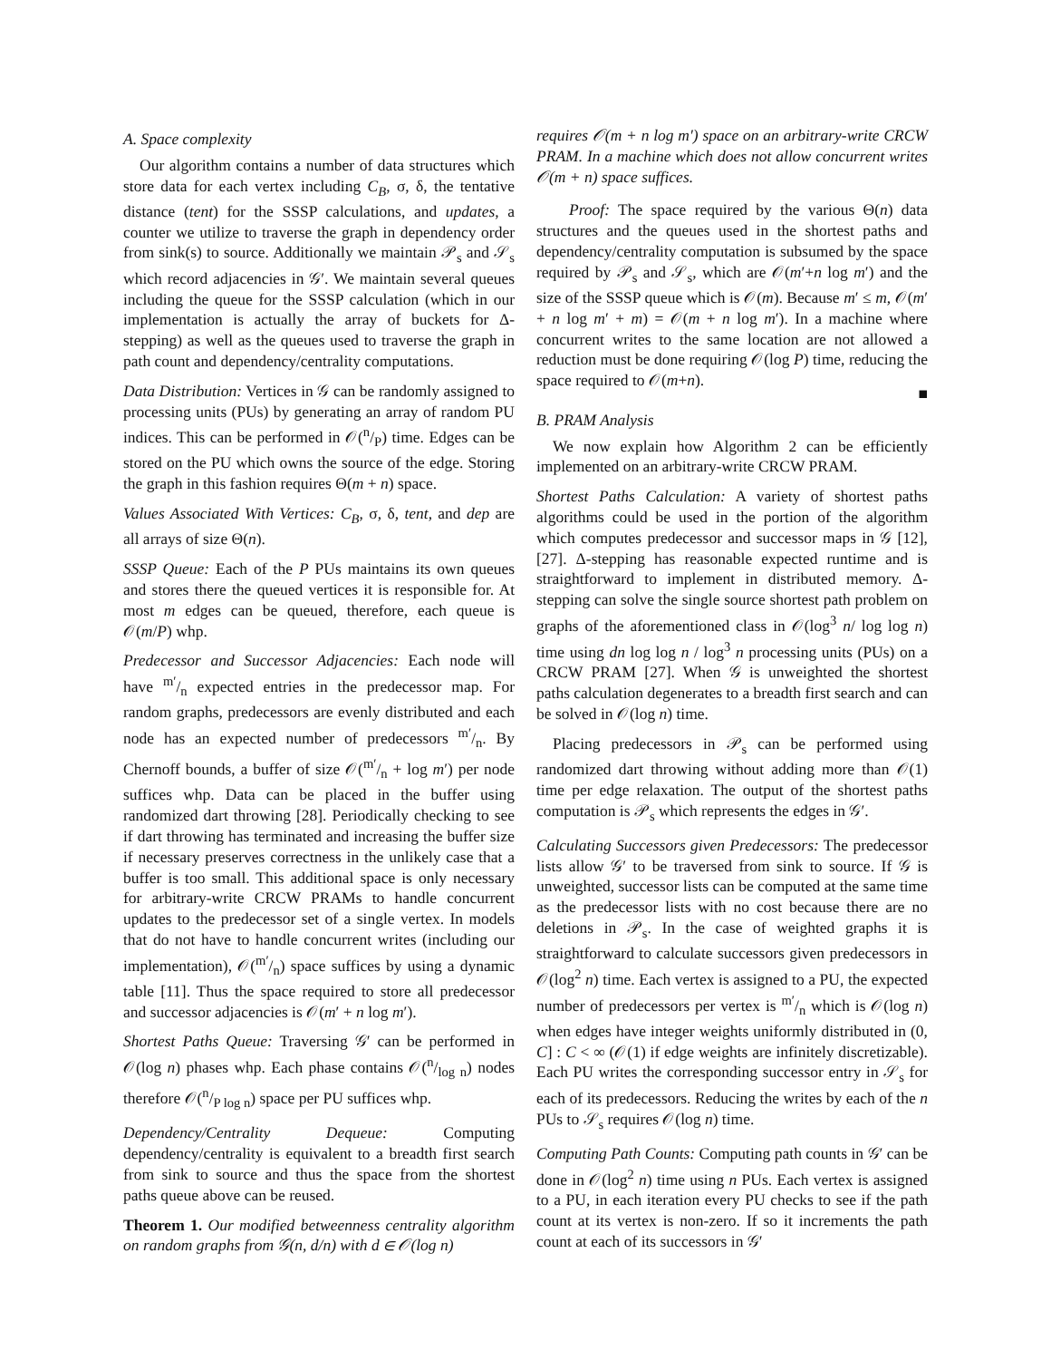A. Space complexity
Our algorithm contains a number of data structures which store data for each vertex including C<sub>B</sub>, σ, δ, the tentative distance (tent) for the SSSP calculations, and updates, a counter we utilize to traverse the graph in dependency order from sink(s) to source. Additionally we maintain 𝒫<sub>s</sub> and 𝒮<sub>s</sub> which record adjacencies in 𝒢′. We maintain several queues including the queue for the SSSP calculation (which in our implementation is actually the array of buckets for Δ-stepping) as well as the queues used to traverse the graph in path count and dependency/centrality computations.
Data Distribution: Vertices in 𝒢 can be randomly assigned to processing units (PUs) by generating an array of random PU indices. This can be performed in 𝒪(n/P) time. Edges can be stored on the PU which owns the source of the edge. Storing the graph in this fashion requires Θ(m + n) space.
Values Associated With Vertices: C<sub>B</sub>, σ, δ, tent, and dep are all arrays of size Θ(n).
SSSP Queue: Each of the P PUs maintains its own queues and stores there the queued vertices it is responsible for. At most m edges can be queued, therefore, each queue is 𝒪(m/P) whp.
Predecessor and Successor Adjacencies: Each node will have m′/n expected entries in the predecessor map. For random graphs, predecessors are evenly distributed and each node has an expected number of predecessors m′/n. By Chernoff bounds, a buffer of size 𝒪(m′/n + log m′) per node suffices whp. Data can be placed in the buffer using randomized dart throwing [28]. Periodically checking to see if dart throwing has terminated and increasing the buffer size if necessary preserves correctness in the unlikely case that a buffer is too small. This additional space is only necessary for arbitrary-write CRCW PRAMs to handle concurrent updates to the predecessor set of a single vertex. In models that do not have to handle concurrent writes (including our implementation), 𝒪(m′/n) space suffices by using a dynamic table [11]. Thus the space required to store all predecessor and successor adjacencies is 𝒪(m′ + n log m′).
Shortest Paths Queue: Traversing 𝒢′ can be performed in 𝒪(log n) phases whp. Each phase contains 𝒪(n/log n) nodes therefore 𝒪(n/P log n) space per PU suffices whp.
Dependency/Centrality Dequeue: Computing dependency/centrality is equivalent to a breadth first search from sink to source and thus the space from the shortest paths queue above can be reused.
Theorem 1. Our modified betweenness centrality algorithm on random graphs from 𝒢(n, d/n) with d ∈ 𝒪(log n)
requires 𝒪(m + n log m′) space on an arbitrary-write CRCW PRAM. In a machine which does not allow concurrent writes 𝒪(m + n) space suffices.
Proof: The space required by the various Θ(n) data structures and the queues used in the shortest paths and dependency/centrality computation is subsumed by the space required by 𝒫<sub>s</sub> and 𝒮<sub>s</sub>, which are 𝒪(m′+n log m′) and the size of the SSSP queue which is 𝒪(m). Because m′ ≤ m, 𝒪(m′ + n log m′ + m) = 𝒪(m + n log m′). In a machine where concurrent writes to the same location are not allowed a reduction must be done requiring 𝒪(log P) time, reducing the space required to 𝒪(m+n).
■
B. PRAM Analysis
We now explain how Algorithm 2 can be efficiently implemented on an arbitrary-write CRCW PRAM.
Shortest Paths Calculation: A variety of shortest paths algorithms could be used in the portion of the algorithm which computes predecessor and successor maps in 𝒢 [12], [27]. Δ-stepping has reasonable expected runtime and is straightforward to implement in distributed memory. Δ-stepping can solve the single source shortest path problem on graphs of the aforementioned class in 𝒪(log<sup>3</sup> n/ log log n) time using dn log log n / log<sup>3</sup> n processing units (PUs) on a CRCW PRAM [27]. When 𝒢 is unweighted the shortest paths calculation degenerates to a breadth first search and can be solved in 𝒪(log n) time.
Placing predecessors in 𝒫<sub>s</sub> can be performed using randomized dart throwing without adding more than 𝒪(1) time per edge relaxation. The output of the shortest paths computation is 𝒫<sub>s</sub> which represents the edges in 𝒢′.
Calculating Successors given Predecessors: The predecessor lists allow 𝒢′ to be traversed from sink to source. If 𝒢 is unweighted, successor lists can be computed at the same time as the predecessor lists with no cost because there are no deletions in 𝒫<sub>s</sub>. In the case of weighted graphs it is straightforward to calculate successors given predecessors in 𝒪(log<sup>2</sup> n) time. Each vertex is assigned to a PU, the expected number of predecessors per vertex is m′/n which is 𝒪(log n) when edges have integer weights uniformly distributed in (0, C] : C < ∞ (𝒪(1) if edge weights are infinitely discretizable). Each PU writes the corresponding successor entry in 𝒮<sub>s</sub> for each of its predecessors. Reducing the writes by each of the n PUs to 𝒮<sub>s</sub> requires 𝒪(log n) time.
Computing Path Counts: Computing path counts in 𝒢′ can be done in 𝒪(log<sup>2</sup> n) time using n PUs. Each vertex is assigned to a PU, in each iteration every PU checks to see if the path count at its vertex is non-zero. If so it increments the path count at each of its successors in 𝒢′